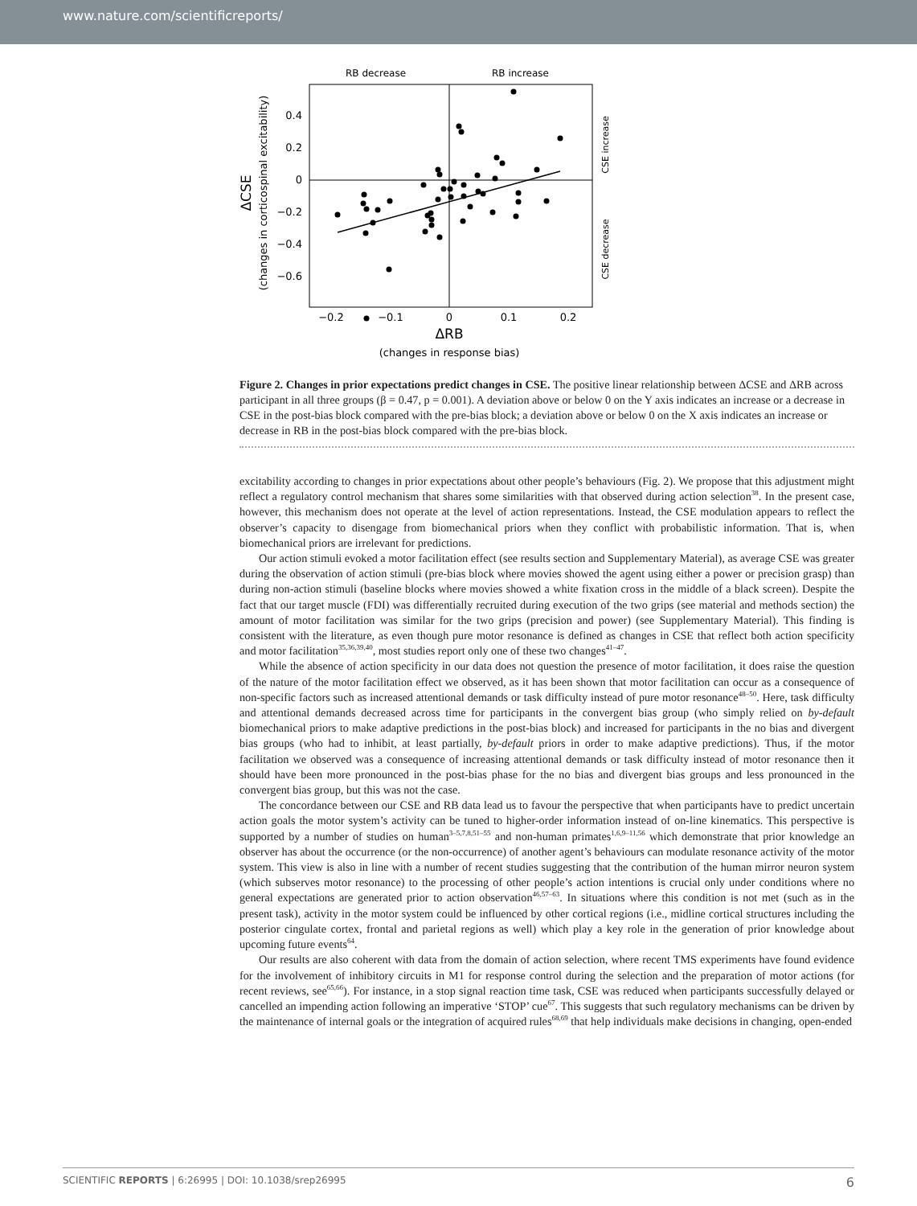www.nature.com/scientificreports/
RB decrease
RB increase
0.4
0.2
0
−0.2
−0.4
−0.6
−0.2
−0.1
0
0.1
0.2
ΔRB
(changes in response bias)
ΔCSE
(changes in corticospinal excitability)
CSE increase
CSE decrease
Figure 2. Changes in prior expectations predict changes in CSE. The positive linear relationship between ΔCSE and ΔRB across participant in all three groups (β = 0.47, p = 0.001). A deviation above or below 0 on the Y axis indicates an increase or a decrease in CSE in the post-bias block compared with the pre-bias block; a deviation above or below 0 on the X axis indicates an increase or decrease in RB in the post-bias block compared with the pre-bias block.
excitability according to changes in prior expectations about other people’s behaviours (Fig. 2). We propose that this adjustment might reflect a regulatory control mechanism that shares some similarities with that observed during action selection<sup>38</sup>. In the present case, however, this mechanism does not operate at the level of action representations. Instead, the CSE modulation appears to reflect the observer’s capacity to disengage from biomechanical priors when they conflict with probabilistic information. That is, when biomechanical priors are irrelevant for predictions.
Our action stimuli evoked a motor facilitation effect (see results section and Supplementary Material), as average CSE was greater during the observation of action stimuli (pre-bias block where movies showed the agent using either a power or precision grasp) than during non-action stimuli (baseline blocks where movies showed a white fixation cross in the middle of a black screen). Despite the fact that our target muscle (FDI) was differentially recruited during execution of the two grips (see material and methods section) the amount of motor facilitation was similar for the two grips (precision and power) (see Supplementary Material). This finding is consistent with the literature, as even though pure motor resonance is defined as changes in CSE that reflect both action specificity and motor facilitation<sup>35,36,39,40</sup>, most studies report only one of these two changes<sup>41–47</sup>.
While the absence of action specificity in our data does not question the presence of motor facilitation, it does raise the question of the nature of the motor facilitation effect we observed, as it has been shown that motor facilitation can occur as a consequence of non-specific factors such as increased attentional demands or task difficulty instead of pure motor resonance<sup>48–50</sup>. Here, task difficulty and attentional demands decreased across time for participants in the convergent bias group (who simply relied on by-default biomechanical priors to make adaptive predictions in the post-bias block) and increased for participants in the no bias and divergent bias groups (who had to inhibit, at least partially, by-default priors in order to make adaptive predictions). Thus, if the motor facilitation we observed was a consequence of increasing attentional demands or task difficulty instead of motor resonance then it should have been more pronounced in the post-bias phase for the no bias and divergent bias groups and less pronounced in the convergent bias group, but this was not the case.
The concordance between our CSE and RB data lead us to favour the perspective that when participants have to predict uncertain action goals the motor system’s activity can be tuned to higher-order information instead of on-line kinematics. This perspective is supported by a number of studies on human<sup>3–5,7,8,51–55</sup> and non-human primates<sup>1,6,9–11,56</sup> which demonstrate that prior knowledge an observer has about the occurrence (or the non-occurrence) of another agent’s behaviours can modulate resonance activity of the motor system. This view is also in line with a number of recent studies suggesting that the contribution of the human mirror neuron system (which subserves motor resonance) to the processing of other people’s action intentions is crucial only under conditions where no general expectations are generated prior to action observation<sup>46,57–63</sup>. In situations where this condition is not met (such as in the present task), activity in the motor system could be influenced by other cortical regions (i.e., midline cortical structures including the posterior cingulate cortex, frontal and parietal regions as well) which play a key role in the generation of prior knowledge about upcoming future events<sup>64</sup>.
Our results are also coherent with data from the domain of action selection, where recent TMS experiments have found evidence for the involvement of inhibitory circuits in M1 for response control during the selection and the preparation of motor actions (for recent reviews, see<sup>65,66</sup>). For instance, in a stop signal reaction time task, CSE was reduced when participants successfully delayed or cancelled an impending action following an imperative ‘STOP’ cue<sup>67</sup>. This suggests that such regulatory mechanisms can be driven by the maintenance of internal goals or the integration of acquired rules<sup>68,69</sup> that help individuals make decisions in changing, open-ended
SCIENTIFIC REPORTS | 6:26995 | DOI: 10.1038/srep26995 6